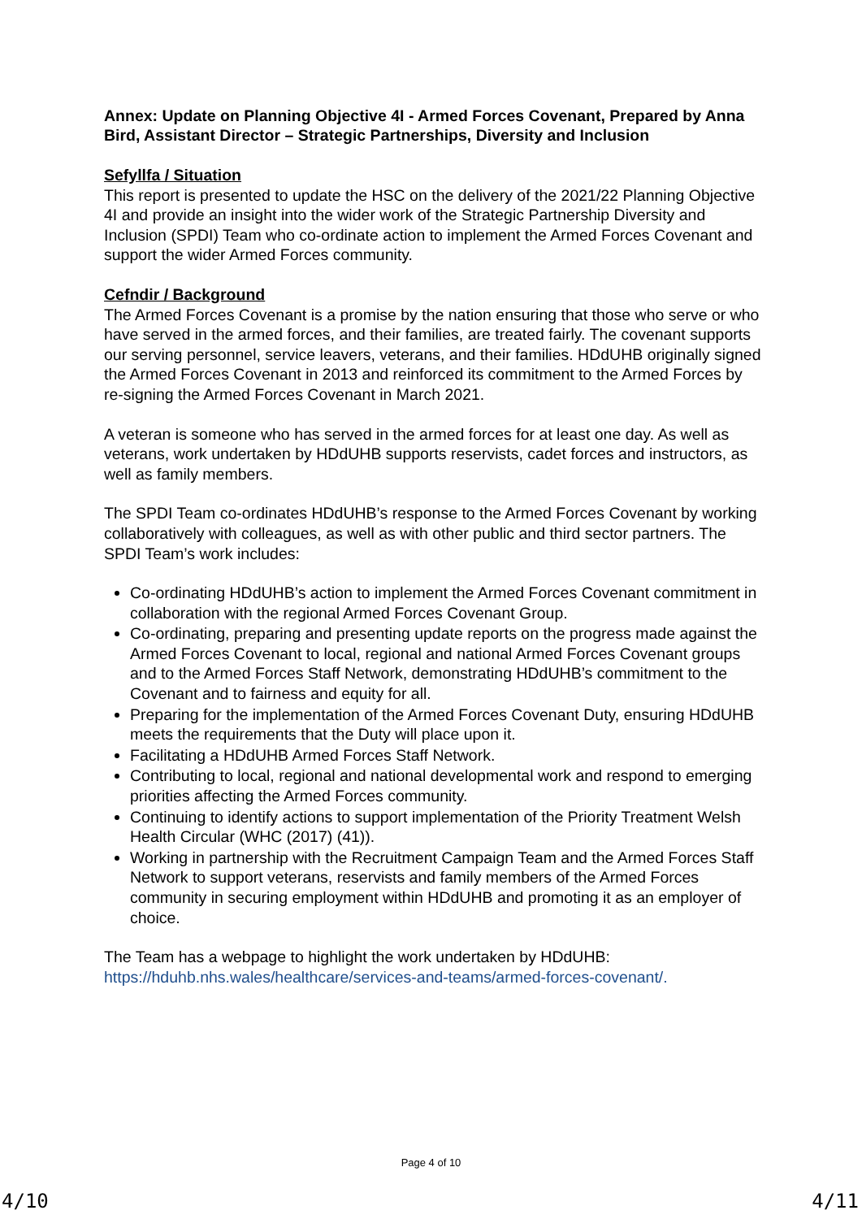Annex: Update on Planning Objective 4I - Armed Forces Covenant, Prepared by Anna Bird, Assistant Director – Strategic Partnerships, Diversity and Inclusion
Sefyllfa / Situation
This report is presented to update the HSC on the delivery of the 2021/22 Planning Objective 4I and provide an insight into the wider work of the Strategic Partnership Diversity and Inclusion (SPDI) Team who co-ordinate action to implement the Armed Forces Covenant and support the wider Armed Forces community.
Cefndir / Background
The Armed Forces Covenant is a promise by the nation ensuring that those who serve or who have served in the armed forces, and their families, are treated fairly. The covenant supports our serving personnel, service leavers, veterans, and their families. HDdUHB originally signed the Armed Forces Covenant in 2013 and reinforced its commitment to the Armed Forces by re-signing the Armed Forces Covenant in March 2021.
A veteran is someone who has served in the armed forces for at least one day. As well as veterans, work undertaken by HDdUHB supports reservists, cadet forces and instructors, as well as family members.
The SPDI Team co-ordinates HDdUHB’s response to the Armed Forces Covenant by working collaboratively with colleagues, as well as with other public and third sector partners. The SPDI Team’s work includes:
Co-ordinating HDdUHB’s action to implement the Armed Forces Covenant commitment in collaboration with the regional Armed Forces Covenant Group.
Co-ordinating, preparing and presenting update reports on the progress made against the Armed Forces Covenant to local, regional and national Armed Forces Covenant groups and to the Armed Forces Staff Network, demonstrating HDdUHB’s commitment to the Covenant and to fairness and equity for all.
Preparing for the implementation of the Armed Forces Covenant Duty, ensuring HDdUHB meets the requirements that the Duty will place upon it.
Facilitating a HDdUHB Armed Forces Staff Network.
Contributing to local, regional and national developmental work and respond to emerging priorities affecting the Armed Forces community.
Continuing to identify actions to support implementation of the Priority Treatment Welsh Health Circular (WHC (2017) (41)).
Working in partnership with the Recruitment Campaign Team and the Armed Forces Staff Network to support veterans, reservists and family members of the Armed Forces community in securing employment within HDdUHB and promoting it as an employer of choice.
The Team has a webpage to highlight the work undertaken by HDdUHB: https://hduhb.nhs.wales/healthcare/services-and-teams/armed-forces-covenant/.
Page 4 of 10
4/10 4/11